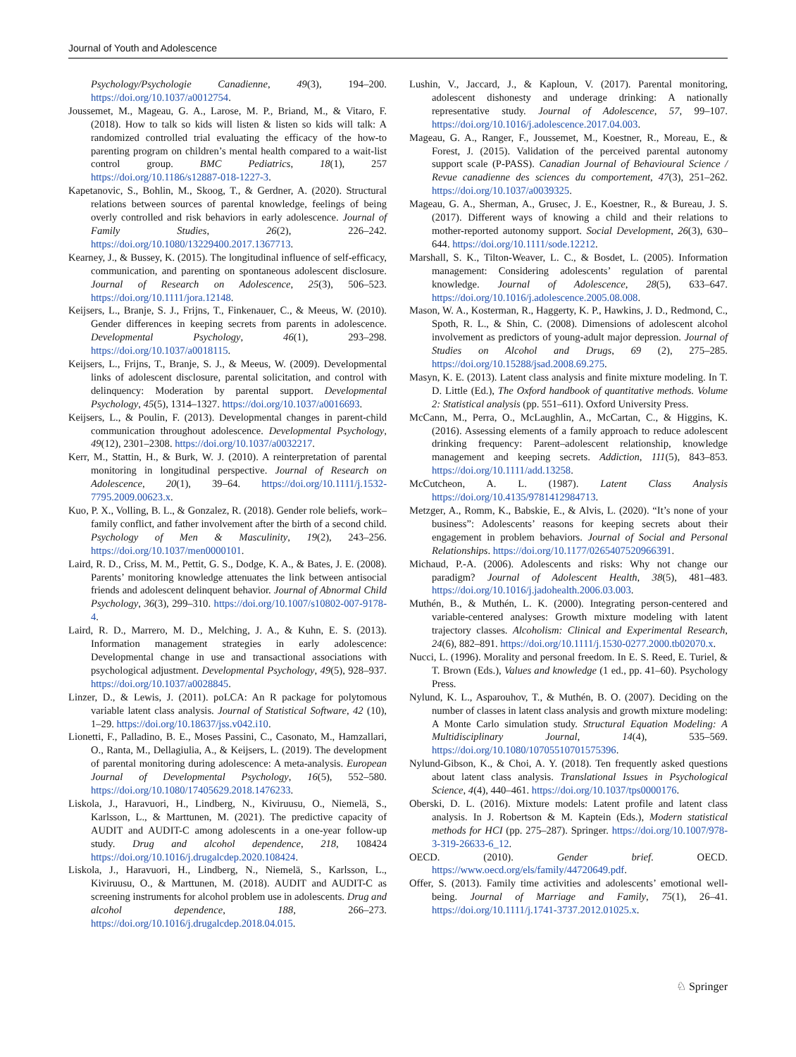Journal of Youth and Adolescence
Psychology/Psychologie Canadienne, 49(3), 194–200. https://doi.org/10.1037/a0012754.
Joussemet, M., Mageau, G. A., Larose, M. P., Briand, M., & Vitaro, F. (2018). How to talk so kids will listen & listen so kids will talk: A randomized controlled trial evaluating the efficacy of the how-to parenting program on children’s mental health compared to a wait-list control group. BMC Pediatrics, 18(1), 257 https://doi.org/10.1186/s12887-018-1227-3.
Kapetanovic, S., Bohlin, M., Skoog, T., & Gerdner, A. (2020). Structural relations between sources of parental knowledge, feelings of being overly controlled and risk behaviors in early adolescence. Journal of Family Studies, 26(2), 226–242. https://doi.org/10.1080/13229400.2017.1367713.
Kearney, J., & Bussey, K. (2015). The longitudinal influence of self-efficacy, communication, and parenting on spontaneous adolescent disclosure. Journal of Research on Adolescence, 25(3), 506–523. https://doi.org/10.1111/jora.12148.
Keijsers, L., Branje, S. J., Frijns, T., Finkenauer, C., & Meeus, W. (2010). Gender differences in keeping secrets from parents in adolescence. Developmental Psychology, 46(1), 293–298. https://doi.org/10.1037/a0018115.
Keijsers, L., Frijns, T., Branje, S. J., & Meeus, W. (2009). Developmental links of adolescent disclosure, parental solicitation, and control with delinquency: Moderation by parental support. Developmental Psychology, 45(5), 1314–1327. https://doi.org/10.1037/a0016693.
Keijsers, L., & Poulin, F. (2013). Developmental changes in parent-child communication throughout adolescence. Developmental Psychology, 49(12), 2301–2308. https://doi.org/10.1037/a0032217.
Kerr, M., Stattin, H., & Burk, W. J. (2010). A reinterpretation of parental monitoring in longitudinal perspective. Journal of Research on Adolescence, 20(1), 39–64. https://doi.org/10.1111/j.1532-7795.2009.00623.x.
Kuo, P. X., Volling, B. L., & Gonzalez, R. (2018). Gender role beliefs, work–family conflict, and father involvement after the birth of a second child. Psychology of Men & Masculinity, 19(2), 243–256. https://doi.org/10.1037/men0000101.
Laird, R. D., Criss, M. M., Pettit, G. S., Dodge, K. A., & Bates, J. E. (2008). Parents’ monitoring knowledge attenuates the link between antisocial friends and adolescent delinquent behavior. Journal of Abnormal Child Psychology, 36(3), 299–310. https://doi.org/10.1007/s10802-007-9178-4.
Laird, R. D., Marrero, M. D., Melching, J. A., & Kuhn, E. S. (2013). Information management strategies in early adolescence: Developmental change in use and transactional associations with psychological adjustment. Developmental Psychology, 49(5), 928–937. https://doi.org/10.1037/a0028845.
Linzer, D., & Lewis, J. (2011). poLCA: An R package for polytomous variable latent class analysis. Journal of Statistical Software, 42 (10), 1–29. https://doi.org/10.18637/jss.v042.i10.
Lionetti, F., Palladino, B. E., Moses Passini, C., Casonato, M., Hamzallari, O., Ranta, M., Dellagiulia, A., & Keijsers, L. (2019). The development of parental monitoring during adolescence: A meta-analysis. European Journal of Developmental Psychology, 16(5), 552–580. https://doi.org/10.1080/17405629.2018.1476233.
Liskola, J., Haravuori, H., Lindberg, N., Kiviruusu, O., Niemelä, S., Karlsson, L., & Marttunen, M. (2021). The predictive capacity of AUDIT and AUDIT-C among adolescents in a one-year follow-up study. Drug and alcohol dependence, 218, 108424 https://doi.org/10.1016/j.drugalcdep.2020.108424.
Liskola, J., Haravuori, H., Lindberg, N., Niemelä, S., Karlsson, L., Kiviruusu, O., & Marttunen, M. (2018). AUDIT and AUDIT-C as screening instruments for alcohol problem use in adolescents. Drug and alcohol dependence, 188, 266–273. https://doi.org/10.1016/j.drugalcdep.2018.04.015.
Lushin, V., Jaccard, J., & Kaploun, V. (2017). Parental monitoring, adolescent dishonesty and underage drinking: A nationally representative study. Journal of Adolescence, 57, 99–107. https://doi.org/10.1016/j.adolescence.2017.04.003.
Mageau, G. A., Ranger, F., Joussemet, M., Koestner, R., Moreau, E., & Forest, J. (2015). Validation of the perceived parental autonomy support scale (P-PASS). Canadian Journal of Behavioural Science / Revue canadienne des sciences du comportement, 47(3), 251–262. https://doi.org/10.1037/a0039325.
Mageau, G. A., Sherman, A., Grusec, J. E., Koestner, R., & Bureau, J. S. (2017). Different ways of knowing a child and their relations to mother-reported autonomy support. Social Development, 26(3), 630–644. https://doi.org/10.1111/sode.12212.
Marshall, S. K., Tilton-Weaver, L. C., & Bosdet, L. (2005). Information management: Considering adolescents’ regulation of parental knowledge. Journal of Adolescence, 28(5), 633–647. https://doi.org/10.1016/j.adolescence.2005.08.008.
Mason, W. A., Kosterman, R., Haggerty, K. P., Hawkins, J. D., Redmond, C., Spoth, R. L., & Shin, C. (2008). Dimensions of adolescent alcohol involvement as predictors of young-adult major depression. Journal of Studies on Alcohol and Drugs, 69 (2), 275–285. https://doi.org/10.15288/jsad.2008.69.275.
Masyn, K. E. (2013). Latent class analysis and finite mixture modeling. In T. D. Little (Ed.), The Oxford handbook of quantitative methods. Volume 2: Statistical analysis (pp. 551–611). Oxford University Press.
McCann, M., Perra, O., McLaughlin, A., McCartan, C., & Higgins, K. (2016). Assessing elements of a family approach to reduce adolescent drinking frequency: Parent–adolescent relationship, knowledge management and keeping secrets. Addiction, 111(5), 843–853. https://doi.org/10.1111/add.13258.
McCutcheon, A. L. (1987). Latent Class Analysis https://doi.org/10.4135/9781412984713.
Metzger, A., Romm, K., Babskie, E., & Alvis, L. (2020). “It’s none of your business”: Adolescents’ reasons for keeping secrets about their engagement in problem behaviors. Journal of Social and Personal Relationships. https://doi.org/10.1177/0265407520966391.
Michaud, P.-A. (2006). Adolescents and risks: Why not change our paradigm? Journal of Adolescent Health, 38(5), 481–483. https://doi.org/10.1016/j.jadohealth.2006.03.003.
Muthén, B., & Muthén, L. K. (2000). Integrating person-centered and variable-centered analyses: Growth mixture modeling with latent trajectory classes. Alcoholism: Clinical and Experimental Research, 24(6), 882–891. https://doi.org/10.1111/j.1530-0277.2000.tb02070.x.
Nucci, L. (1996). Morality and personal freedom. In E. S. Reed, E. Turiel, & T. Brown (Eds.), Values and knowledge (1 ed., pp. 41–60). Psychology Press.
Nylund, K. L., Asparouhov, T., & Muthén, B. O. (2007). Deciding on the number of classes in latent class analysis and growth mixture modeling: A Monte Carlo simulation study. Structural Equation Modeling: A Multidisciplinary Journal, 14(4), 535–569. https://doi.org/10.1080/10705510701575396.
Nylund-Gibson, K., & Choi, A. Y. (2018). Ten frequently asked questions about latent class analysis. Translational Issues in Psychological Science, 4(4), 440–461. https://doi.org/10.1037/tps0000176.
Oberski, D. L. (2016). Mixture models: Latent profile and latent class analysis. In J. Robertson & M. Kaptein (Eds.), Modern statistical methods for HCI (pp. 275–287). Springer. https://doi.org/10.1007/978-3-319-26633-6_12.
OECD. (2010). Gender brief. OECD. https://www.oecd.org/els/family/44720649.pdf.
Offer, S. (2013). Family time activities and adolescents’ emotional well-being. Journal of Marriage and Family, 75(1), 26–41. https://doi.org/10.1111/j.1741-3737.2012.01025.x.
♘ Springer